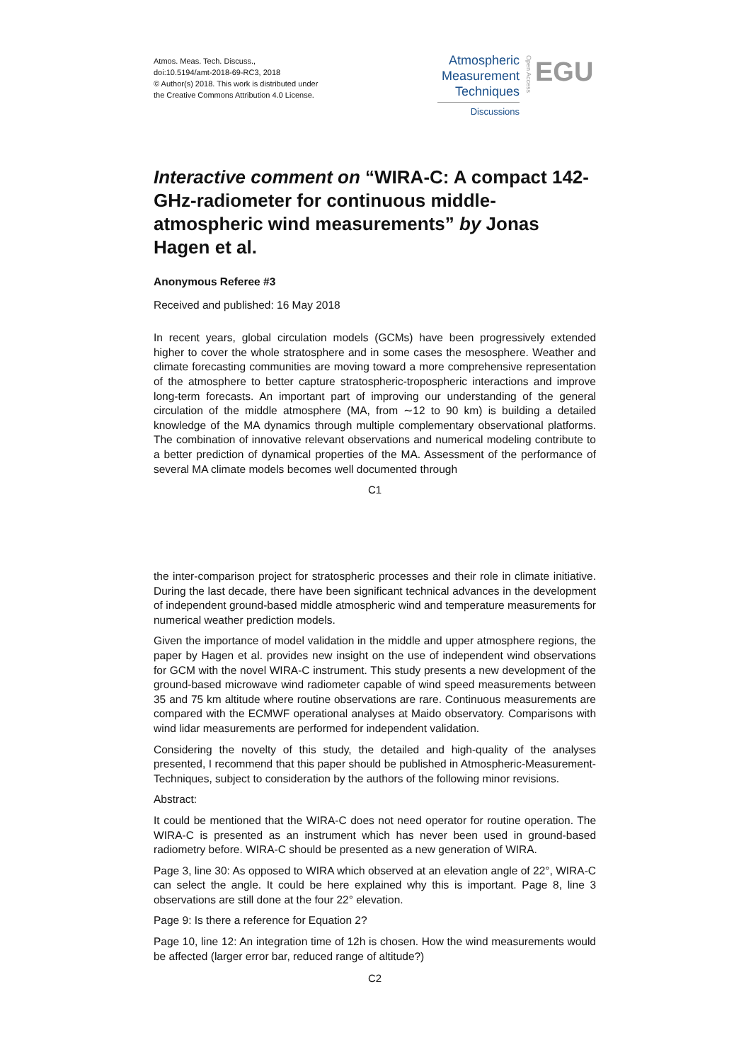Atmos. Meas. Tech. Discuss.,
doi:10.5194/amt-2018-69-RC3, 2018
© Author(s) 2018. This work is distributed under
the Creative Commons Attribution 4.0 License.
Atmospheric
Measurement
Techniques
Discussions
Open Access
EGU
Interactive comment on “WIRA-C: A compact 142-GHz-radiometer for continuous middle-atmospheric wind measurements” by Jonas Hagen et al.
Anonymous Referee #3
Received and published: 16 May 2018
In recent years, global circulation models (GCMs) have been progressively extended higher to cover the whole stratosphere and in some cases the mesosphere. Weather and climate forecasting communities are moving toward a more comprehensive representation of the atmosphere to better capture stratospheric-tropospheric interactions and improve long-term forecasts. An important part of improving our understanding of the general circulation of the middle atmosphere (MA, from ∼12 to 90 km) is building a detailed knowledge of the MA dynamics through multiple complementary observational platforms. The combination of innovative relevant observations and numerical modeling contribute to a better prediction of dynamical properties of the MA. Assessment of the performance of several MA climate models becomes well documented through
C1
the inter-comparison project for stratospheric processes and their role in climate initiative. During the last decade, there have been significant technical advances in the development of independent ground-based middle atmospheric wind and temperature measurements for numerical weather prediction models.
Given the importance of model validation in the middle and upper atmosphere regions, the paper by Hagen et al. provides new insight on the use of independent wind observations for GCM with the novel WIRA-C instrument. This study presents a new development of the ground-based microwave wind radiometer capable of wind speed measurements between 35 and 75 km altitude where routine observations are rare. Continuous measurements are compared with the ECMWF operational analyses at Maido observatory. Comparisons with wind lidar measurements are performed for independent validation.
Considering the novelty of this study, the detailed and high-quality of the analyses presented, I recommend that this paper should be published in Atmospheric-Measurement-Techniques, subject to consideration by the authors of the following minor revisions.
Abstract:
It could be mentioned that the WIRA-C does not need operator for routine operation. The WIRA-C is presented as an instrument which has never been used in ground-based radiometry before. WIRA-C should be presented as a new generation of WIRA.
Page 3, line 30: As opposed to WIRA which observed at an elevation angle of 22°, WIRA-C can select the angle. It could be here explained why this is important. Page 8, line 3 observations are still done at the four 22° elevation.
Page 9: Is there a reference for Equation 2?
Page 10, line 12: An integration time of 12h is chosen. How the wind measurements would be affected (larger error bar, reduced range of altitude?)
C2